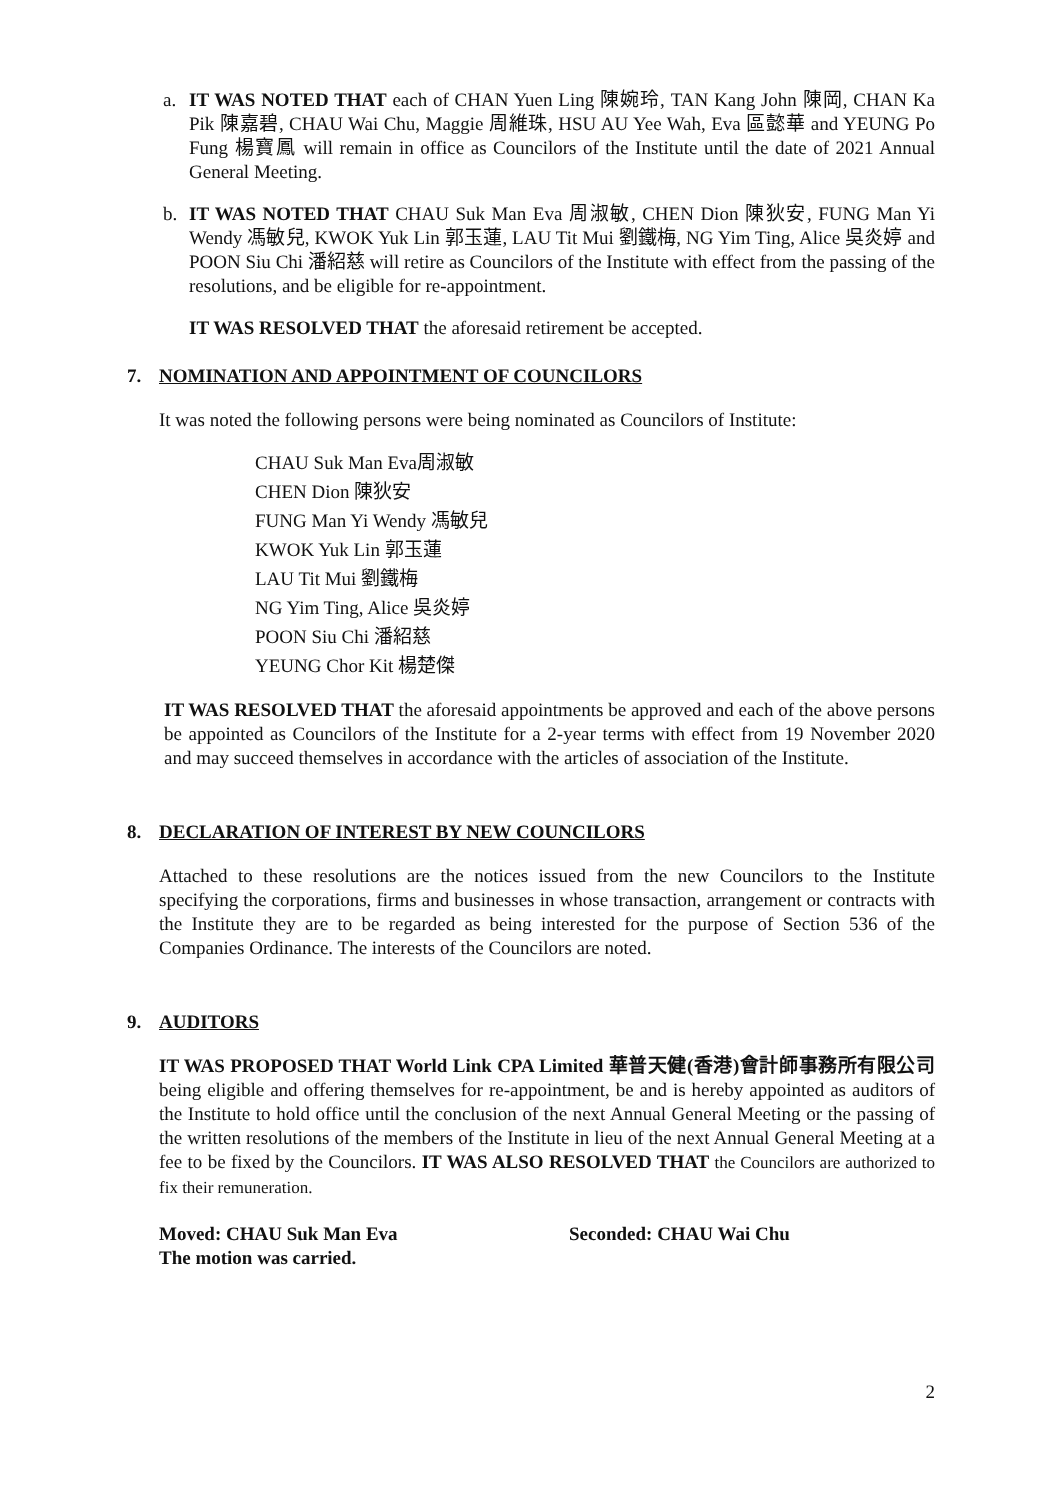a. IT WAS NOTED THAT each of CHAN Yuen Ling 陳婉玲, TAN Kang John 陳岡, CHAN Ka Pik 陳嘉碧, CHAU Wai Chu, Maggie 周維珠, HSU AU Yee Wah, Eva 區懿華 and YEUNG Po Fung 楊寶鳳 will remain in office as Councilors of the Institute until the date of 2021 Annual General Meeting.
b. IT WAS NOTED THAT CHAU Suk Man Eva 周淑敏, CHEN Dion 陳狄安, FUNG Man Yi Wendy 馮敏兒, KWOK Yuk Lin 郭玉蓮, LAU Tit Mui 劉鐵梅, NG Yim Ting, Alice 吳炎婷 and POON Siu Chi 潘紹慈 will retire as Councilors of the Institute with effect from the passing of the resolutions, and be eligible for re-appointment.
IT WAS RESOLVED THAT the aforesaid retirement be accepted.
7. NOMINATION AND APPOINTMENT OF COUNCILORS
It was noted the following persons were being nominated as Councilors of Institute:
CHAU Suk Man Eva周淑敏
CHEN Dion 陳狄安
FUNG Man Yi Wendy 馮敏兒
KWOK Yuk Lin 郭玉蓮
LAU Tit Mui 劉鐵梅
NG Yim Ting, Alice 吳炎婷
POON Siu Chi 潘紹慈
YEUNG Chor Kit 楊楚傑
IT WAS RESOLVED THAT the aforesaid appointments be approved and each of the above persons be appointed as Councilors of the Institute for a 2-year terms with effect from 19 November 2020 and may succeed themselves in accordance with the articles of association of the Institute.
8. DECLARATION OF INTEREST BY NEW COUNCILORS
Attached to these resolutions are the notices issued from the new Councilors to the Institute specifying the corporations, firms and businesses in whose transaction, arrangement or contracts with the Institute they are to be regarded as being interested for the purpose of Section 536 of the Companies Ordinance. The interests of the Councilors are noted.
9. AUDITORS
IT WAS PROPOSED THAT World Link CPA Limited 華普天健(香港)會計師事務所有限公司 being eligible and offering themselves for re-appointment, be and is hereby appointed as auditors of the Institute to hold office until the conclusion of the next Annual General Meeting or the passing of the written resolutions of the members of the Institute in lieu of the next Annual General Meeting at a fee to be fixed by the Councilors. IT WAS ALSO RESOLVED THAT the Councilors are authorized to fix their remuneration.
Moved: CHAU Suk Man Eva Seconded: CHAU Wai Chu
The motion was carried.
2